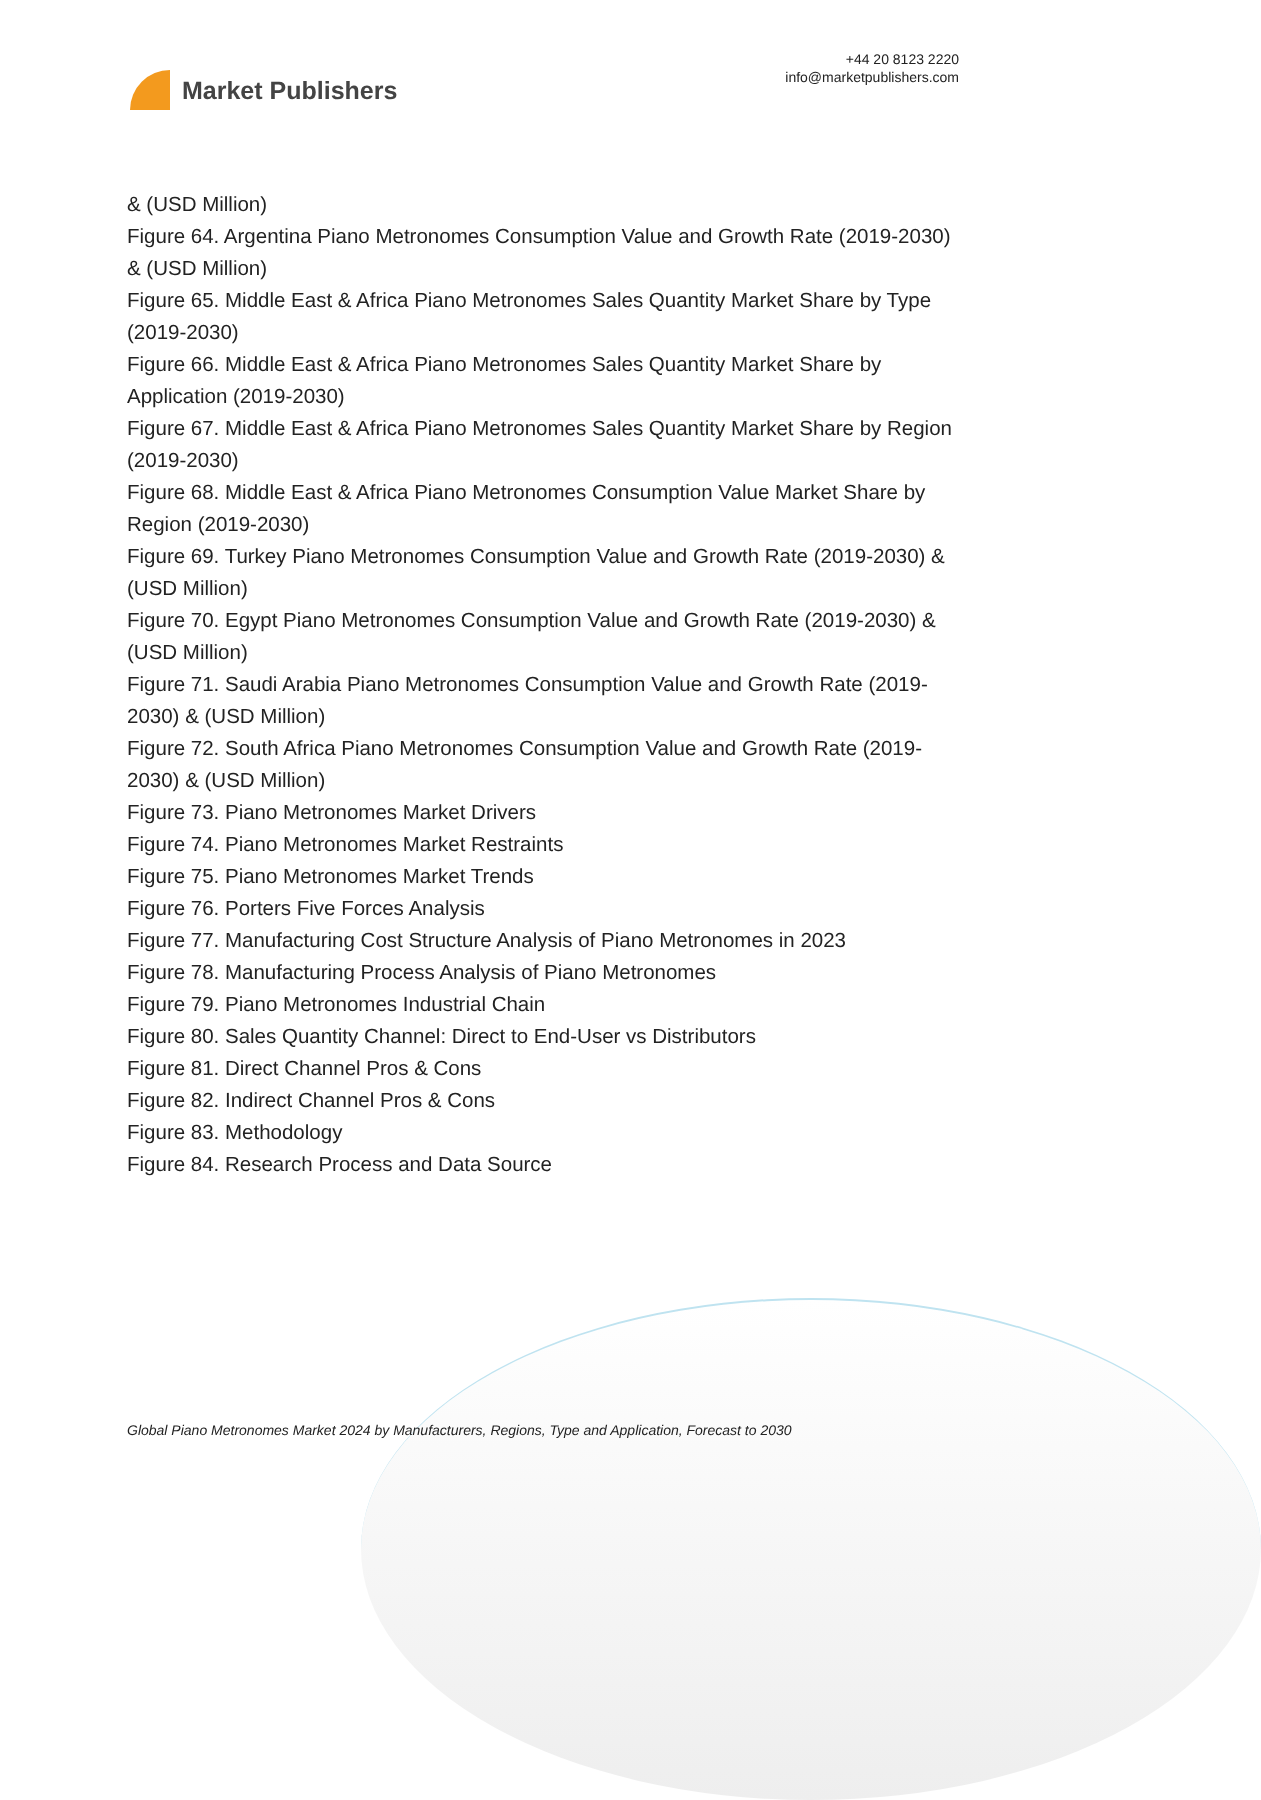Market Publishers
+44 20 8123 2220
info@marketpublishers.com
& (USD Million)
Figure 64. Argentina Piano Metronomes Consumption Value and Growth Rate (2019-2030) & (USD Million)
Figure 65. Middle East & Africa Piano Metronomes Sales Quantity Market Share by Type (2019-2030)
Figure 66. Middle East & Africa Piano Metronomes Sales Quantity Market Share by Application (2019-2030)
Figure 67. Middle East & Africa Piano Metronomes Sales Quantity Market Share by Region (2019-2030)
Figure 68. Middle East & Africa Piano Metronomes Consumption Value Market Share by Region (2019-2030)
Figure 69. Turkey Piano Metronomes Consumption Value and Growth Rate (2019-2030) & (USD Million)
Figure 70. Egypt Piano Metronomes Consumption Value and Growth Rate (2019-2030) & (USD Million)
Figure 71. Saudi Arabia Piano Metronomes Consumption Value and Growth Rate (2019-2030) & (USD Million)
Figure 72. South Africa Piano Metronomes Consumption Value and Growth Rate (2019-2030) & (USD Million)
Figure 73. Piano Metronomes Market Drivers
Figure 74. Piano Metronomes Market Restraints
Figure 75. Piano Metronomes Market Trends
Figure 76. Porters Five Forces Analysis
Figure 77. Manufacturing Cost Structure Analysis of Piano Metronomes in 2023
Figure 78. Manufacturing Process Analysis of Piano Metronomes
Figure 79. Piano Metronomes Industrial Chain
Figure 80. Sales Quantity Channel: Direct to End-User vs Distributors
Figure 81. Direct Channel Pros & Cons
Figure 82. Indirect Channel Pros & Cons
Figure 83. Methodology
Figure 84. Research Process and Data Source
Global Piano Metronomes Market 2024 by Manufacturers, Regions, Type and Application, Forecast to 2030